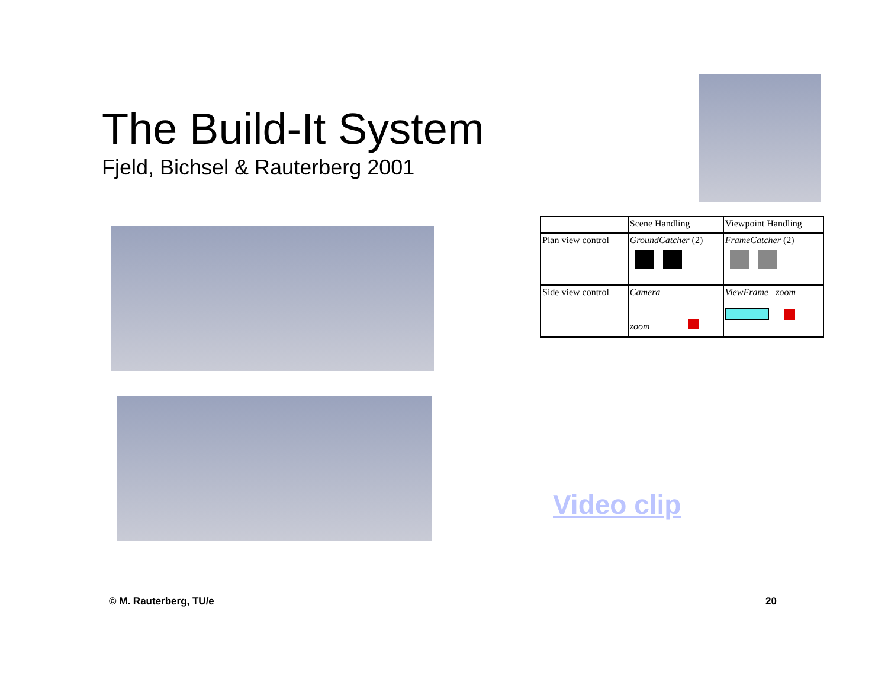The Build-It System
Fjeld, Bichsel & Rauterberg 2001
| | Scene Handling | Viewpoint Handling |
| --- | --- | --- |
| Plan view control | GroundCatcher (2) | FrameCatcher (2) |
| Side view control | Camera zoom | ViewFrame zoom |
Video clip
© M. Rauterberg, TU/e 20